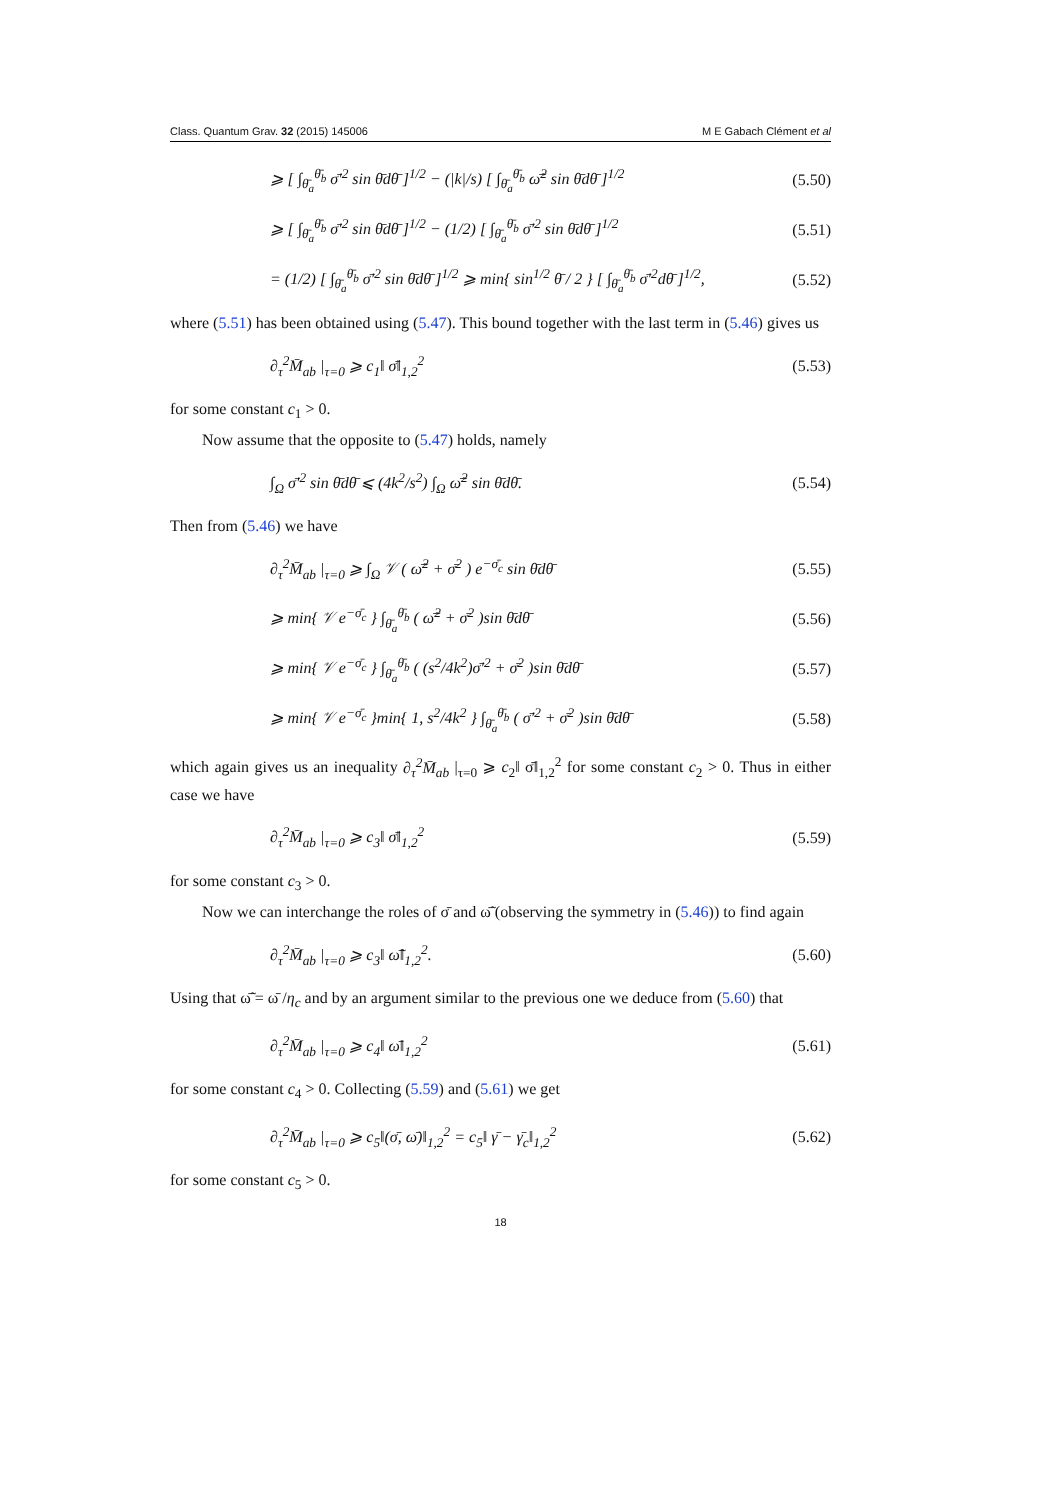Class. Quantum Grav. 32 (2015) 145006 M E Gabach Clément et al
⩾ [ ∫<sub>θ̄<sub>a</sub></sub><sup>θ̄<sub>b</sub></sup> σ̄′<sup>2</sup> sin θ̄dθ̄ ]<sup>1/2</sup> − (|k|/s) [ ∫<sub>θ̄<sub>a</sub></sub><sup>θ̄<sub>b</sub></sup> ω̃̄<sup>2</sup> sin θ̄dθ̄ ]<sup>1/2</sup> (5.50)
⩾ [ ∫<sub>θ̄<sub>a</sub></sub><sup>θ̄<sub>b</sub></sup> σ̄′<sup>2</sup> sin θ̄dθ̄ ]<sup>1/2</sup> − (1/2) [ ∫<sub>θ̄<sub>a</sub></sub><sup>θ̄<sub>b</sub></sup> σ̄′<sup>2</sup> sin θ̄dθ̄ ]<sup>1/2</sup> (5.51)
= (1/2) [ ∫<sub>θ̄<sub>a</sub></sub><sup>θ̄<sub>b</sub></sup> σ̄′<sup>2</sup> sin θ̄dθ̄ ]<sup>1/2</sup> ⩾ min{ sin<sup>1/2</sup> θ̄ / 2 } [ ∫<sub>θ̄<sub>a</sub></sub><sup>θ̄<sub>b</sub></sup> σ̄′<sup>2</sup>dθ̄ ]<sup>1/2</sup>, (5.52)
where (5.51) has been obtained using (5.47). This bound together with the last term in (5.46) gives us
∂<sub>τ</sub><sup>2</sup>M̄<sub>ab</sub> |<sub>τ=0</sub> ⩾ c<sub>1</sub>‖ σ̄‖<sub>1,2</sub><sup>2</sup> (5.53)
for some constant c<sub>1</sub> > 0.
Now assume that the opposite to (5.47) holds, namely
∫<sub>Ω</sub> σ̄′<sup>2</sup> sin θ̄dθ̄ ⩽ (4k<sup>2</sup>/s<sup>2</sup>) ∫<sub>Ω</sub> ω̃̄<sup>2</sup> sin θ̄dθ̄. (5.54)
Then from (5.46) we have
∂<sub>τ</sub><sup>2</sup>M̄<sub>ab</sub> |<sub>τ=0</sub> ⩾ ∫<sub>Ω</sub> 𝒱 ( ω̃̄<sup>2</sup> + σ̄<sup>2</sup> ) e<sup>−σ̄<sub>c</sub></sup> sin θ̄dθ̄ (5.55)
⩾ min{ 𝒱 e<sup>−σ̄<sub>c</sub></sup> } ∫<sub>θ̄<sub>a</sub></sub><sup>θ̄<sub>b</sub></sup> ( ω̃̄<sup>2</sup> + σ̄<sup>2</sup> )sin θ̄dθ̄ (5.56)
⩾ min{ 𝒱 e<sup>−σ̄<sub>c</sub></sup> } ∫<sub>θ̄<sub>a</sub></sub><sup>θ̄<sub>b</sub></sup> ( (s<sup>2</sup>/4k<sup>2</sup>)σ̄′<sup>2</sup> + σ̄<sup>2</sup> )sin θ̄dθ̄ (5.57)
⩾ min{ 𝒱 e<sup>−σ̄<sub>c</sub></sup> }min{ 1, s<sup>2</sup>/4k<sup>2</sup> } ∫<sub>θ̄<sub>a</sub></sub><sup>θ̄<sub>b</sub></sup> ( σ̄′<sup>2</sup> + σ̄<sup>2</sup> )sin θ̄dθ̄ (5.58)
which again gives us an inequality ∂<sub>τ</sub><sup>2</sup>M̄<sub>ab</sub> |<sub>τ=0</sub> ⩾ c<sub>2</sub>‖ σ̄‖<sub>1,2</sub><sup>2</sup> for some constant c<sub>2</sub> > 0. Thus in either case we have
∂<sub>τ</sub><sup>2</sup>M̄<sub>ab</sub> |<sub>τ=0</sub> ⩾ c<sub>3</sub>‖ σ̄‖<sub>1,2</sub><sup>2</sup> (5.59)
for some constant c<sub>3</sub> > 0.
Now we can interchange the roles of σ̄ and ω̃̄ (observing the symmetry in (5.46)) to find again
∂<sub>τ</sub><sup>2</sup>M̄<sub>ab</sub> |<sub>τ=0</sub> ⩾ c<sub>3</sub>‖ ω̃̄‖<sub>1,2</sub><sup>2</sup>. (5.60)
Using that ω̃̄ = ω̄ /η<sub>c</sub> and by an argument similar to the previous one we deduce from (5.60) that
∂<sub>τ</sub><sup>2</sup>M̄<sub>ab</sub> |<sub>τ=0</sub> ⩾ c<sub>4</sub>‖ ω̄‖<sub>1,2</sub><sup>2</sup> (5.61)
for some constant c<sub>4</sub> > 0. Collecting (5.59) and (5.61) we get
∂<sub>τ</sub><sup>2</sup>M̄<sub>ab</sub> |<sub>τ=0</sub> ⩾ c<sub>5</sub>‖(σ̄, ω̄)‖<sub>1,2</sub><sup>2</sup> = c<sub>5</sub>‖ γ̄ − γ̄<sub>c</sub>‖<sub>1,2</sub><sup>2</sup> (5.62)
for some constant c<sub>5</sub> > 0.
18